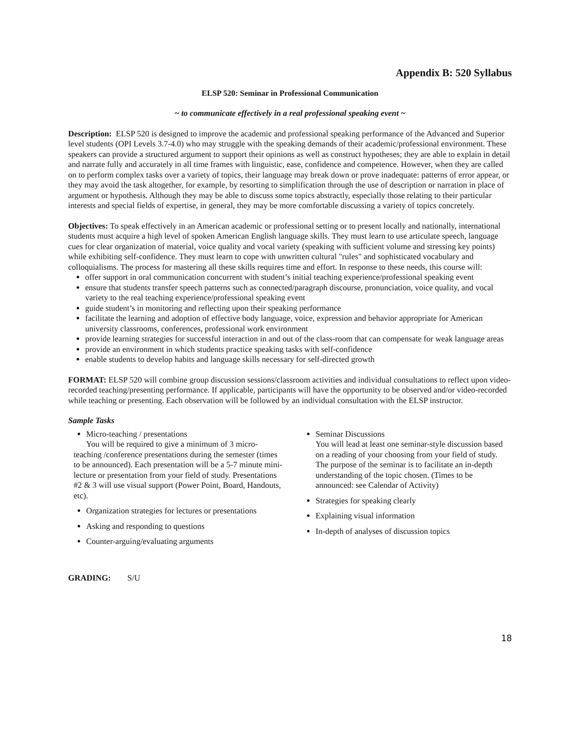Appendix B: 520 Syllabus
ELSP 520: Seminar in Professional Communication
~ to communicate effectively in a real professional speaking event ~
Description: ELSP 520 is designed to improve the academic and professional speaking performance of the Advanced and Superior level students (OPI Levels 3.7-4.0) who may struggle with the speaking demands of their academic/professional environment. These speakers can provide a structured argument to support their opinions as well as construct hypotheses; they are able to explain in detail and narrate fully and accurately in all time frames with linguistic, ease, confidence and competence. However, when they are called on to perform complex tasks over a variety of topics, their language may break down or prove inadequate: patterns of error appear, or they may avoid the task altogether, for example, by resorting to simplification through the use of description or narration in place of argument or hypothesis. Although they may be able to discuss some topics abstractly, especially those relating to their particular interests and special fields of expertise, in general, they may be more comfortable discussing a variety of topics concretely.
Objectives: To speak effectively in an American academic or professional setting or to present locally and nationally, international students must acquire a high level of spoken American English language skills. They must learn to use articulate speech, language cues for clear organization of material, voice quality and vocal variety (speaking with sufficient volume and stressing key points) while exhibiting self-confidence. They must learn to cope with unwritten cultural "rules" and sophisticated vocabulary and colloquialisms. The process for mastering all these skills requires time and effort. In response to these needs, this course will:
offer support in oral communication concurrent with student’s initial teaching experience/professional speaking event
ensure that students transfer speech patterns such as connected/paragraph discourse, pronunciation, voice quality, and vocal variety to the real teaching experience/professional speaking event
guide student’s in monitoring and reflecting upon their speaking performance
facilitate the learning and adoption of effective body language, voice, expression and behavior appropriate for American university classrooms, conferences, professional work environment
provide learning strategies for successful interaction in and out of the class-room that can compensate for weak language areas
provide an environment in which students practice speaking tasks with self-confidence
enable students to develop habits and language skills necessary for self-directed growth
FORMAT: ELSP 520 will combine group discussion sessions/classroom activities and individual consultations to reflect upon video-recorded teaching/presenting performance. If applicable, participants will have the opportunity to be observed and/or video-recorded while teaching or presenting. Each observation will be followed by an individual consultation with the ELSP instructor.
Sample Tasks
Micro-teaching / presentations
You will be required to give a minimum of 3 micro-teaching /conference presentations during the semester (times to be announced). Each presentation will be a 5-7 minute mini-lecture or presentation from your field of study. Presentations #2 & 3 will use visual support (Power Point, Board, Handouts, etc).
Organization strategies for lectures or presentations
Asking and responding to questions
Counter-arguing/evaluating arguments
Seminar Discussions
You will lead at least one seminar-style discussion based on a reading of your choosing from your field of study. The purpose of the seminar is to facilitate an in-depth understanding of the topic chosen. (Times to be announced: see Calendar of Activity)
Strategies for speaking clearly
Explaining visual information
In-depth of analyses of discussion topics
GRADING: S/U
18